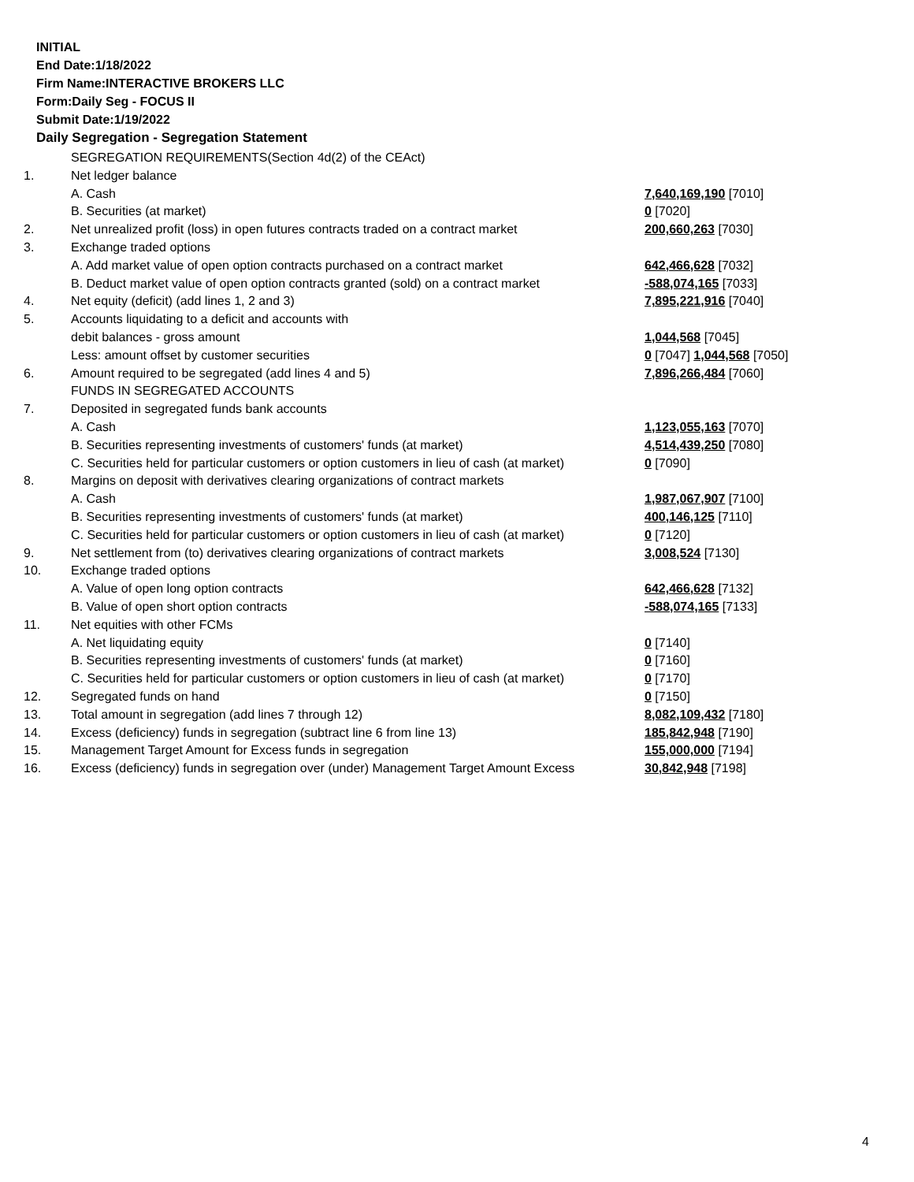INITIAL
End Date:1/18/2022
Firm Name:INTERACTIVE BROKERS LLC
Form:Daily Seg - FOCUS II
Submit Date:1/19/2022
Daily Segregation - Segregation Statement
| | SEGREGATION REQUIREMENTS(Section 4d(2) of the CEAct) | |
| 1. | Net ledger balance | |
| | A. Cash | 7,640,169,190 [7010] |
| | B. Securities (at market) | 0 [7020] |
| 2. | Net unrealized profit (loss) in open futures contracts traded on a contract market | 200,660,263 [7030] |
| 3. | Exchange traded options | |
| | A. Add market value of open option contracts purchased on a contract market | 642,466,628 [7032] |
| | B. Deduct market value of open option contracts granted (sold) on a contract market | -588,074,165 [7033] |
| 4. | Net equity (deficit) (add lines 1, 2 and 3) | 7,895,221,916 [7040] |
| 5. | Accounts liquidating to a deficit and accounts with | |
| | debit balances - gross amount | 1,044,568 [7045] |
| | Less: amount offset by customer securities | 0 [7047] 1,044,568 [7050] |
| 6. | Amount required to be segregated (add lines 4 and 5) | 7,896,266,484 [7060] |
| | FUNDS IN SEGREGATED ACCOUNTS | |
| 7. | Deposited in segregated funds bank accounts | |
| | A. Cash | 1,123,055,163 [7070] |
| | B. Securities representing investments of customers' funds (at market) | 4,514,439,250 [7080] |
| | C. Securities held for particular customers or option customers in lieu of cash (at market) | 0 [7090] |
| 8. | Margins on deposit with derivatives clearing organizations of contract markets | |
| | A. Cash | 1,987,067,907 [7100] |
| | B. Securities representing investments of customers' funds (at market) | 400,146,125 [7110] |
| | C. Securities held for particular customers or option customers in lieu of cash (at market) | 0 [7120] |
| 9. | Net settlement from (to) derivatives clearing organizations of contract markets | 3,008,524 [7130] |
| 10. | Exchange traded options | |
| | A. Value of open long option contracts | 642,466,628 [7132] |
| | B. Value of open short option contracts | -588,074,165 [7133] |
| 11. | Net equities with other FCMs | |
| | A. Net liquidating equity | 0 [7140] |
| | B. Securities representing investments of customers' funds (at market) | 0 [7160] |
| | C. Securities held for particular customers or option customers in lieu of cash (at market) | 0 [7170] |
| 12. | Segregated funds on hand | 0 [7150] |
| 13. | Total amount in segregation (add lines 7 through 12) | 8,082,109,432 [7180] |
| 14. | Excess (deficiency) funds in segregation (subtract line 6 from line 13) | 185,842,948 [7190] |
| 15. | Management Target Amount for Excess funds in segregation | 155,000,000 [7194] |
| 16. | Excess (deficiency) funds in segregation over (under) Management Target Amount Excess | 30,842,948 [7198] |
4